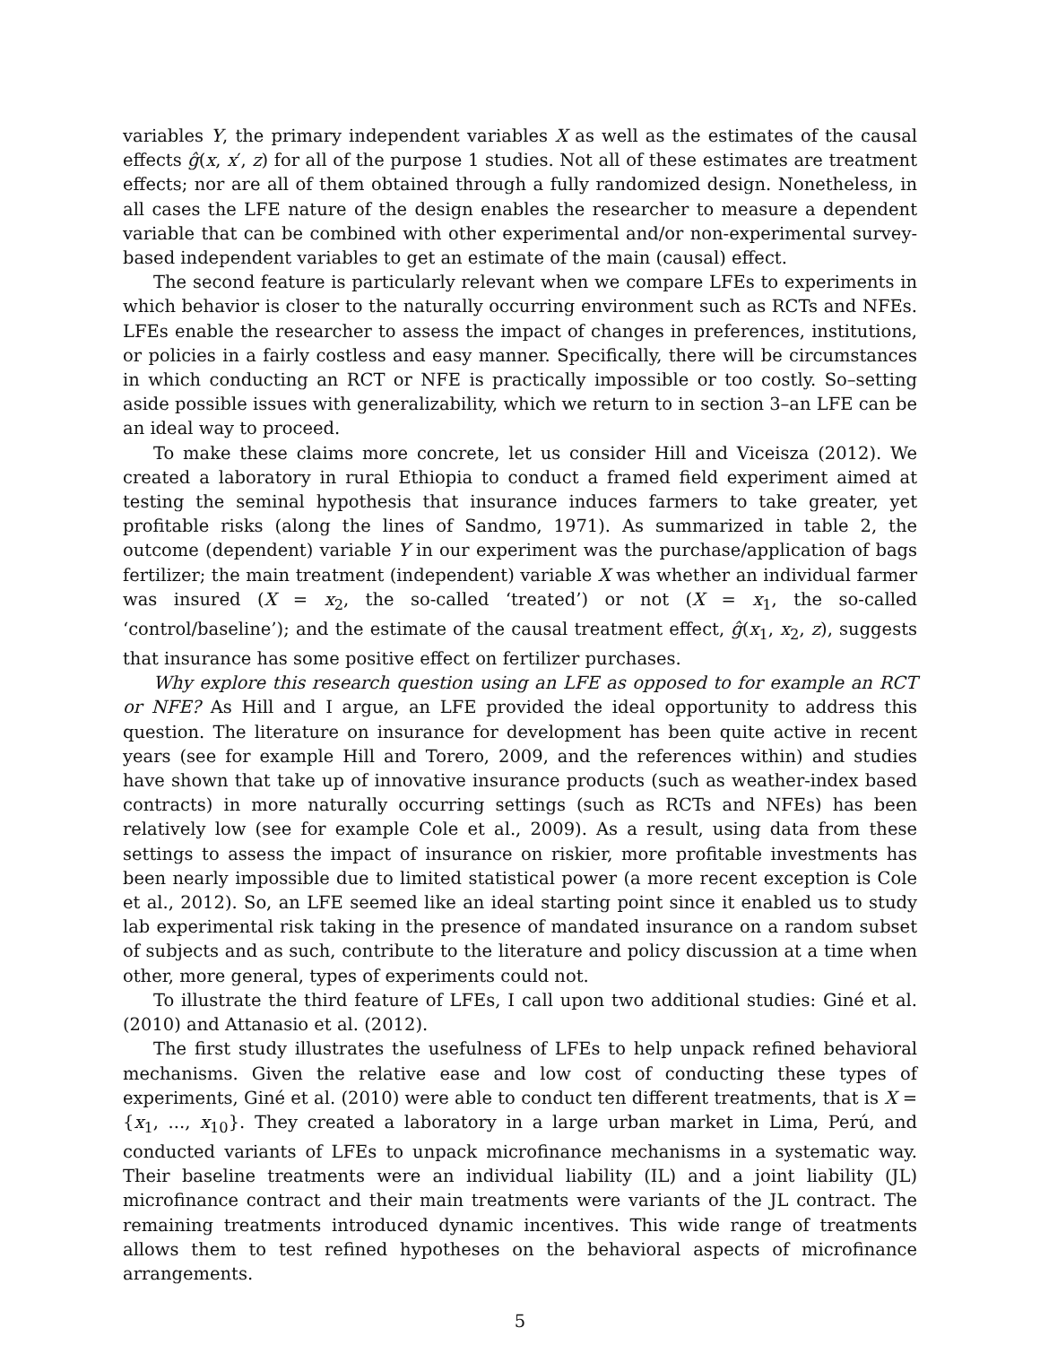variables Y, the primary independent variables X as well as the estimates of the causal effects ĝ(x, x′, z) for all of the purpose 1 studies. Not all of these estimates are treatment effects; nor are all of them obtained through a fully randomized design. Nonetheless, in all cases the LFE nature of the design enables the researcher to measure a dependent variable that can be combined with other experimental and/or non-experimental survey-based independent variables to get an estimate of the main (causal) effect.
The second feature is particularly relevant when we compare LFEs to experiments in which behavior is closer to the naturally occurring environment such as RCTs and NFEs. LFEs enable the researcher to assess the impact of changes in preferences, institutions, or policies in a fairly costless and easy manner. Specifically, there will be circumstances in which conducting an RCT or NFE is practically impossible or too costly. So–setting aside possible issues with generalizability, which we return to in section 3–an LFE can be an ideal way to proceed.
To make these claims more concrete, let us consider Hill and Viceisza (2012). We created a laboratory in rural Ethiopia to conduct a framed field experiment aimed at testing the seminal hypothesis that insurance induces farmers to take greater, yet profitable risks (along the lines of Sandmo, 1971). As summarized in table 2, the outcome (dependent) variable Y in our experiment was the purchase/application of bags fertilizer; the main treatment (independent) variable X was whether an individual farmer was insured (X = x<sub>2</sub>, the so-called ‘treated’) or not (X = x<sub>1</sub>, the so-called ‘control/baseline’); and the estimate of the causal treatment effect, ĝ(x<sub>1</sub>, x<sub>2</sub>, z), suggests that insurance has some positive effect on fertilizer purchases.
Why explore this research question using an LFE as opposed to for example an RCT or NFE? As Hill and I argue, an LFE provided the ideal opportunity to address this question. The literature on insurance for development has been quite active in recent years (see for example Hill and Torero, 2009, and the references within) and studies have shown that take up of innovative insurance products (such as weather-index based contracts) in more naturally occurring settings (such as RCTs and NFEs) has been relatively low (see for example Cole et al., 2009). As a result, using data from these settings to assess the impact of insurance on riskier, more profitable investments has been nearly impossible due to limited statistical power (a more recent exception is Cole et al., 2012). So, an LFE seemed like an ideal starting point since it enabled us to study lab experimental risk taking in the presence of mandated insurance on a random subset of subjects and as such, contribute to the literature and policy discussion at a time when other, more general, types of experiments could not.
To illustrate the third feature of LFEs, I call upon two additional studies: Giné et al. (2010) and Attanasio et al. (2012).
The first study illustrates the usefulness of LFEs to help unpack refined behavioral mechanisms. Given the relative ease and low cost of conducting these types of experiments, Giné et al. (2010) were able to conduct ten different treatments, that is X = {x<sub>1</sub>, ..., x<sub>10</sub>}. They created a laboratory in a large urban market in Lima, Perú, and conducted variants of LFEs to unpack microfinance mechanisms in a systematic way. Their baseline treatments were an individual liability (IL) and a joint liability (JL) microfinance contract and their main treatments were variants of the JL contract. The remaining treatments introduced dynamic incentives. This wide range of treatments allows them to test refined hypotheses on the behavioral aspects of microfinance arrangements.
5